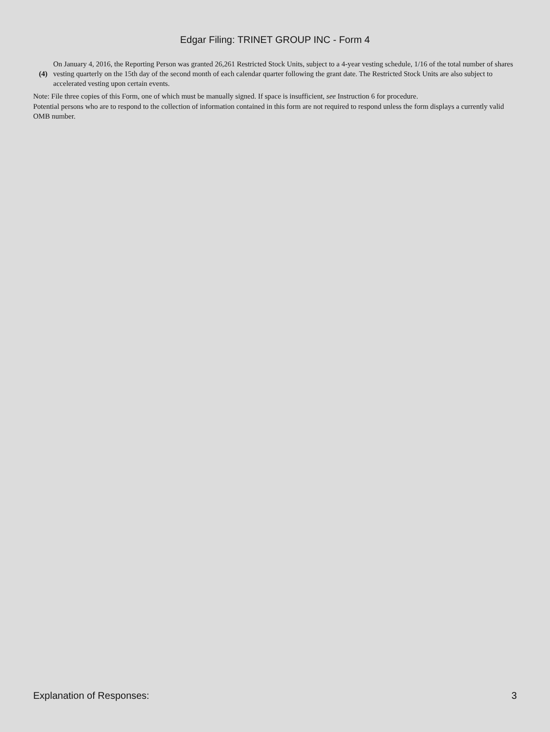Edgar Filing: TRINET GROUP INC - Form 4
(4) On January 4, 2016, the Reporting Person was granted 26,261 Restricted Stock Units, subject to a 4-year vesting schedule, 1/16 of the total number of shares vesting quarterly on the 15th day of the second month of each calendar quarter following the grant date. The Restricted Stock Units are also subject to accelerated vesting upon certain events.
Note: File three copies of this Form, one of which must be manually signed. If space is insufficient, see Instruction 6 for procedure.
Potential persons who are to respond to the collection of information contained in this form are not required to respond unless the form displays a currently valid OMB number.
Explanation of Responses: 3